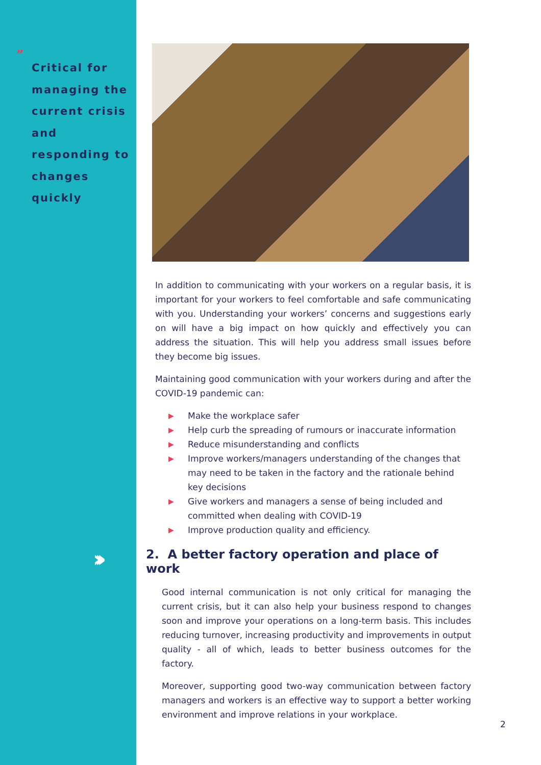”
Critical for managing the current crisis and responding to changes quickly
›››
In addition to communicating with your workers on a regular basis, it is important for your workers to feel comfortable and safe communicating with you. Understanding your workers’ concerns and suggestions early on will have a big impact on how quickly and effectively you can address the situation. This will help you address small issues before they become big issues.
Maintaining good communication with your workers during and after the COVID-19 pandemic can:
▶ Make the workplace safer
▶ Help curb the spreading of rumours or inaccurate information
▶ Reduce misunderstanding and conflicts
▶ Improve workers/managers understanding of the changes that may need to be taken in the factory and the rationale behind key decisions
▶ Give workers and managers a sense of being included and committed when dealing with COVID-19
▶ Improve production quality and efficiency.
2. A better factory operation and place of work
Good internal communication is not only critical for managing the current crisis, but it can also help your business respond to changes soon and improve your operations on a long-term basis. This includes reducing turnover, increasing productivity and improvements in output quality - all of which, leads to better business outcomes for the factory.
Moreover, supporting good two-way communication between factory managers and workers is an effective way to support a better working environment and improve relations in your workplace.
2